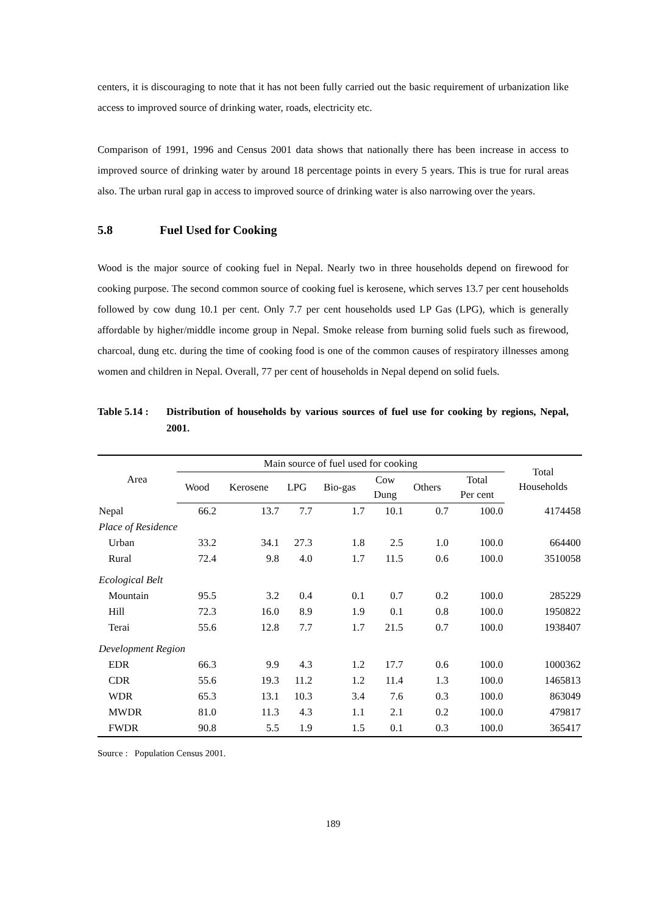centers, it is discouraging to note that it has not been fully carried out the basic requirement of urbanization like access to improved source of drinking water, roads, electricity etc.
Comparison of 1991, 1996 and Census 2001 data shows that nationally there has been increase in access to improved source of drinking water by around 18 percentage points in every 5 years. This is true for rural areas also. The urban rural gap in access to improved source of drinking water is also narrowing over the years.
5.8 Fuel Used for Cooking
Wood is the major source of cooking fuel in Nepal. Nearly two in three households depend on firewood for cooking purpose. The second common source of cooking fuel is kerosene, which serves 13.7 per cent households followed by cow dung 10.1 per cent. Only 7.7 per cent households used LP Gas (LPG), which is generally affordable by higher/middle income group in Nepal. Smoke release from burning solid fuels such as firewood, charcoal, dung etc. during the time of cooking food is one of the common causes of respiratory illnesses among women and children in Nepal. Overall, 77 per cent of households in Nepal depend on solid fuels.
Table 5.14 :
Distribution of households by various sources of fuel use for cooking by regions, Nepal, 2001.
| Area | Main source of fuel used for cooking | | | | | | | Total Households |
| --- | --- | --- | --- | --- | --- | --- | --- | --- |
| | Wood | Kerosene | LPG | Bio-gas | Cow Dung | Others | Total Per cent | |
| Nepal | 66.2 | 13.7 | 7.7 | 1.7 | 10.1 | 0.7 | 100.0 | 4174458 |
| Place of Residence | | | | | | | | |
| Urban | 33.2 | 34.1 | 27.3 | 1.8 | 2.5 | 1.0 | 100.0 | 664400 |
| Rural | 72.4 | 9.8 | 4.0 | 1.7 | 11.5 | 0.6 | 100.0 | 3510058 |
| Ecological Belt | | | | | | | | |
| Mountain | 95.5 | 3.2 | 0.4 | 0.1 | 0.7 | 0.2 | 100.0 | 285229 |
| Hill | 72.3 | 16.0 | 8.9 | 1.9 | 0.1 | 0.8 | 100.0 | 1950822 |
| Terai | 55.6 | 12.8 | 7.7 | 1.7 | 21.5 | 0.7 | 100.0 | 1938407 |
| Development Region | | | | | | | | |
| EDR | 66.3 | 9.9 | 4.3 | 1.2 | 17.7 | 0.6 | 100.0 | 1000362 |
| CDR | 55.6 | 19.3 | 11.2 | 1.2 | 11.4 | 1.3 | 100.0 | 1465813 |
| WDR | 65.3 | 13.1 | 10.3 | 3.4 | 7.6 | 0.3 | 100.0 | 863049 |
| MWDR | 81.0 | 11.3 | 4.3 | 1.1 | 2.1 | 0.2 | 100.0 | 479817 |
| FWDR | 90.8 | 5.5 | 1.9 | 1.5 | 0.1 | 0.3 | 100.0 | 365417 |
Source : Population Census 2001.
189